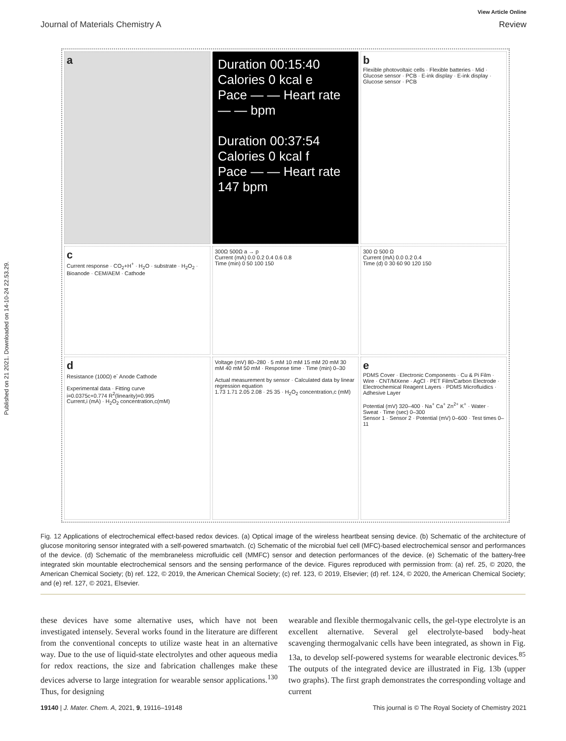Published on 21 2021. Downloaded on 14-10-24 22.53.29.
Journal of Materials Chemistry A
View Article Online
Review
a
Duration 00:15:40 Calories 0 kcal e
Pace — — Heart rate — — bpm
Duration 00:37:54 Calories 0 kcal f
Pace — — Heart rate 147 bpm
b
Flexible photovoltaic cells · Flexible batteries · Mid · Glucose sensor · PCB · E-ink display · E-ink display · Glucose sensor · PCB
c
Current response · CO<sub>2</sub>+H<sup>+</sup> · H<sub>2</sub>O · substrate · H<sub>2</sub>O<sub>2</sub> · Bioanode · CEM/AEM · Cathode
300Ω 500Ω a → p
Current (mA) 0.0 0.2 0.4 0.6 0.8
Time (min) 0 50 100 150
300 Ω 500 Ω
Current (mA) 0.0 0.2 0.4
Time (d) 0 30 60 90 120 150
d
Resistance (100Ω) e<sup>-</sup> Anode Cathode
Experimental data · Fitting curve
i=0.0375c+0.774 R<sup>2</sup>(linearity)=0.995
Current,i (mA) · H<sub>2</sub>O<sub>2</sub> concentration,c(mM)
Voltage (mV) 80–280 · 5 mM 10 mM 15 mM 20 mM 30 mM 40 mM 50 mM · Response time · Time (min) 0–30
Actual measurement by sensor · Calculated data by linear regression equation
1.73 1.71 2.05 2.08 · 25 35 · H<sub>2</sub>O<sub>2</sub> concentration,c (mM)
e
PDMS Cover · Electronic Components · Cu & Pi Film · Wire · CNT/MXene · AgCl · PET Film/Carbon Electrode · Electrochemical Reagent Layers · PDMS Microfluidics · Adhesive Layer
Potential (mV) 320–400 · Na<sup>+</sup> Ca<sup>+</sup> Zn<sup>2+</sup> K<sup>+</sup> · Water · Sweat · Time (sec) 0–300
Sensor 1 · Sensor 2 · Potential (mV) 0–600 · Test times 0–11
Fig. 12 Applications of electrochemical effect-based redox devices. (a) Optical image of the wireless heartbeat sensing device. (b) Schematic of the architecture of glucose monitoring sensor integrated with a self-powered smartwatch. (c) Schematic of the microbial fuel cell (MFC)-based electrochemical sensor and performances of the device. (d) Schematic of the membraneless microfluidic cell (MMFC) sensor and detection performances of the device. (e) Schematic of the battery-free integrated skin mountable electrochemical sensors and the sensing performance of the device. Figures reproduced with permission from: (a) ref. 25, © 2020, the American Chemical Society; (b) ref. 122, © 2019, the American Chemical Society; (c) ref. 123, © 2019, Elsevier; (d) ref. 124, © 2020, the American Chemical Society; and (e) ref. 127, © 2021, Elsevier.
these devices have some alternative uses, which have not been investigated intensely. Several works found in the literature are different from the conventional concepts to utilize waste heat in an alternative way. Due to the use of liquid-state electrolytes and other aqueous media for redox reactions, the size and fabrication challenges make these devices adverse to large integration for wearable sensor applications.<sup>130</sup> Thus, for designing
wearable and flexible thermogalvanic cells, the gel-type electrolyte is an excellent alternative. Several gel electrolyte-based body-heat scavenging thermogalvanic cells have been integrated, as shown in Fig. 13a, to develop self-powered systems for wearable electronic devices.<sup>85</sup> The outputs of the integrated device are illustrated in Fig. 13b (upper two graphs). The first graph demonstrates the corresponding voltage and current
19140 | J. Mater. Chem. A, 2021, 9, 19116–19148
This journal is © The Royal Society of Chemistry 2021